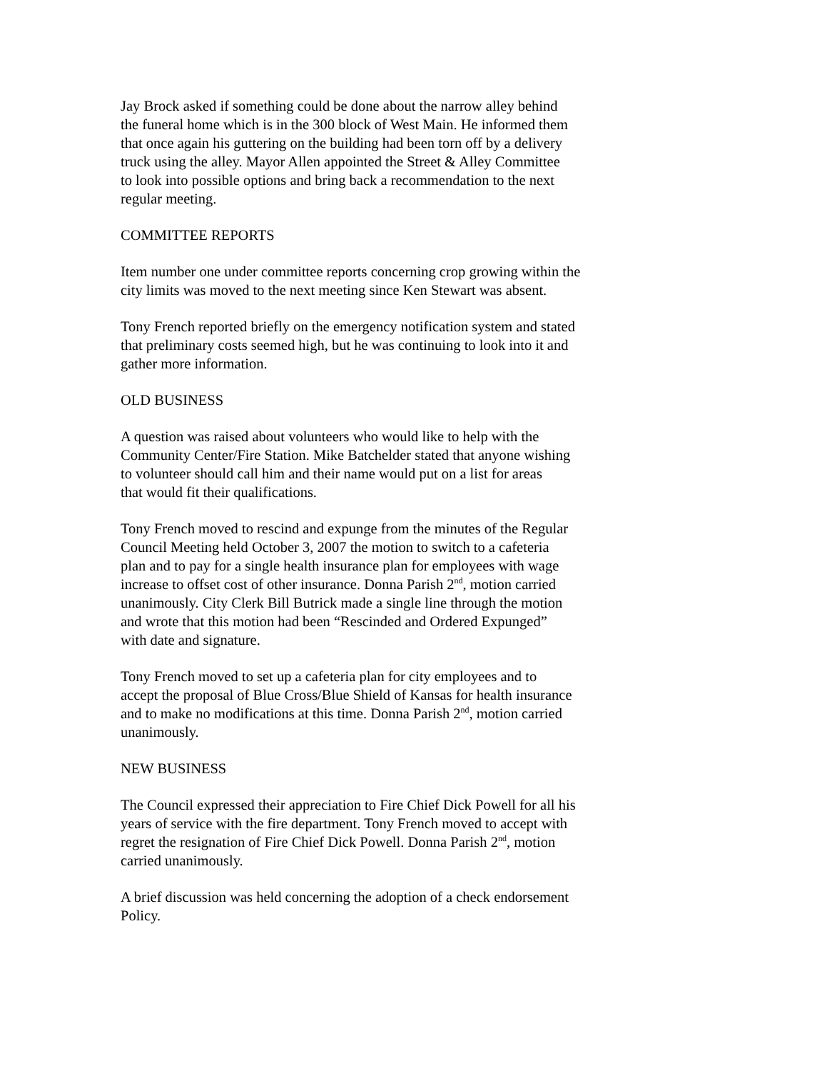Jay Brock asked if something could be done about the narrow alley behind the funeral home which is in the 300 block of West Main. He informed them that once again his guttering on the building had been torn off by a delivery truck using the alley. Mayor Allen appointed the Street & Alley Committee to look into possible options and bring back a recommendation to the next regular meeting.
COMMITTEE REPORTS
Item number one under committee reports concerning crop growing within the city limits was moved to the next meeting since Ken Stewart was absent.
Tony French reported briefly on the emergency notification system and stated that preliminary costs seemed high, but he was continuing to look into it and gather more information.
OLD BUSINESS
A question was raised about volunteers who would like to help with the Community Center/Fire Station. Mike Batchelder stated that anyone wishing to volunteer should call him and their name would put on a list for areas that would fit their qualifications.
Tony French moved to rescind and expunge from the minutes of the Regular Council Meeting held October 3, 2007 the motion to switch to a cafeteria plan and to pay for a single health insurance plan for employees with wage increase to offset cost of other insurance. Donna Parish 2<sup>nd</sup>, motion carried unanimously. City Clerk Bill Butrick made a single line through the motion and wrote that this motion had been “Rescinded and Ordered Expunged” with date and signature.
Tony French moved to set up a cafeteria plan for city employees and to accept the proposal of Blue Cross/Blue Shield of Kansas for health insurance and to make no modifications at this time. Donna Parish 2<sup>nd</sup>, motion carried unanimously.
NEW BUSINESS
The Council expressed their appreciation to Fire Chief Dick Powell for all his years of service with the fire department. Tony French moved to accept with regret the resignation of Fire Chief Dick Powell. Donna Parish 2<sup>nd</sup>, motion carried unanimously.
A brief discussion was held concerning the adoption of a check endorsement Policy.